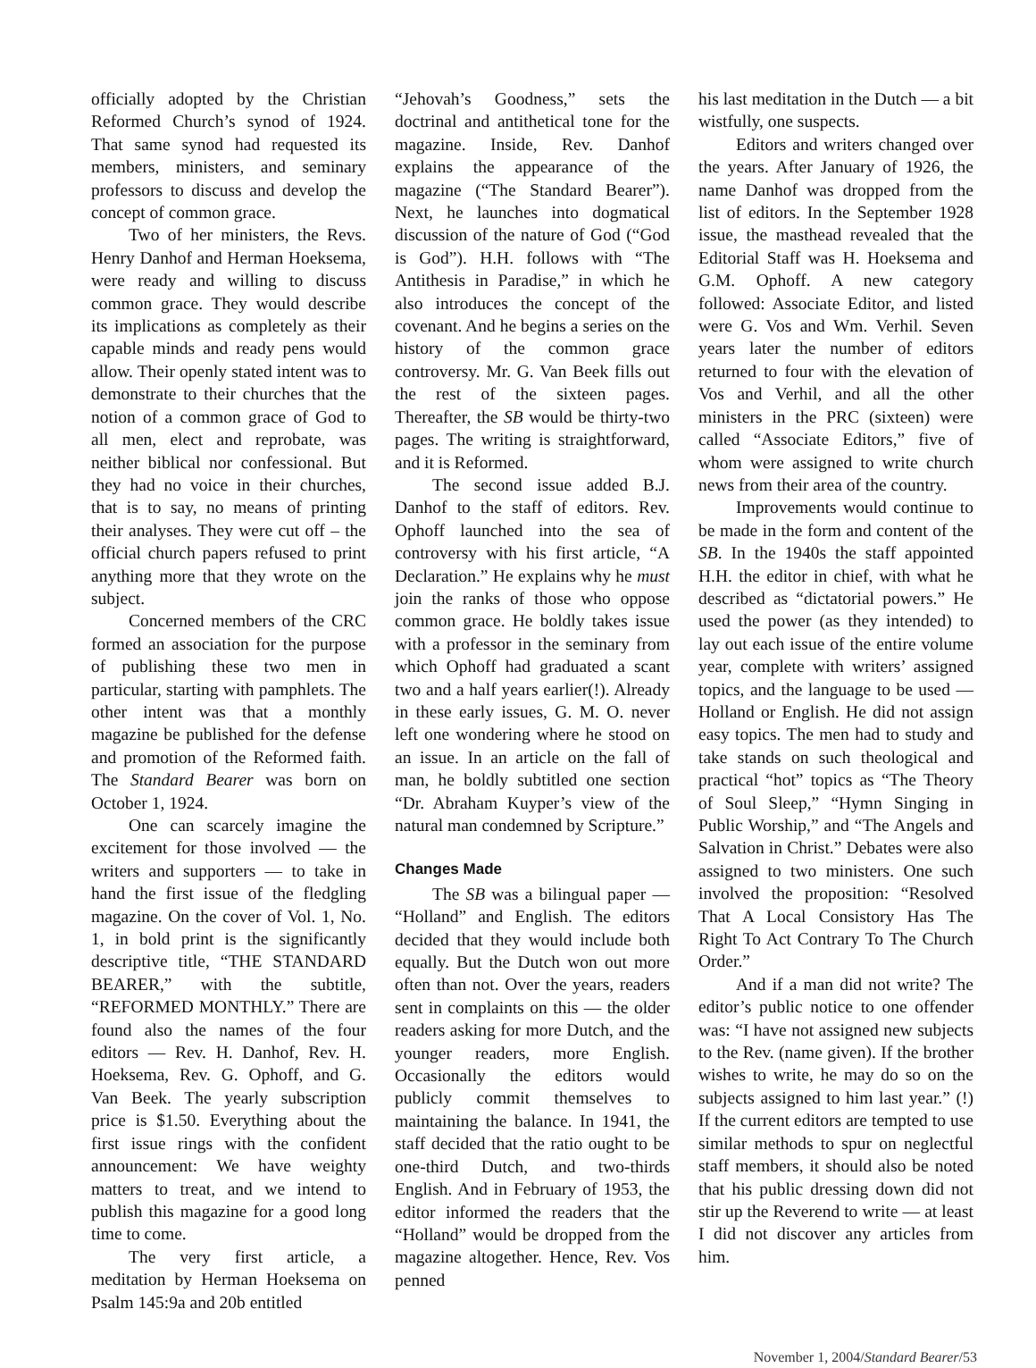officially adopted by the Christian Reformed Church’s synod of 1924. That same synod had requested its members, ministers, and seminary professors to discuss and develop the concept of common grace.
Two of her ministers, the Revs. Henry Danhof and Herman Hoeksema, were ready and willing to discuss common grace. They would describe its implications as completely as their capable minds and ready pens would allow. Their openly stated intent was to demonstrate to their churches that the notion of a common grace of God to all men, elect and reprobate, was neither biblical nor confessional. But they had no voice in their churches, that is to say, no means of printing their analyses. They were cut off – the official church papers refused to print anything more that they wrote on the subject.
Concerned members of the CRC formed an association for the purpose of publishing these two men in particular, starting with pamphlets. The other intent was that a monthly magazine be published for the defense and promotion of the Reformed faith. The Standard Bearer was born on October 1, 1924.
One can scarcely imagine the excitement for those involved — the writers and supporters — to take in hand the first issue of the fledgling magazine. On the cover of Vol. 1, No. 1, in bold print is the significantly descriptive title, “THE STANDARD BEARER,” with the subtitle, “REFORMED MONTHLY.” There are found also the names of the four editors — Rev. H. Danhof, Rev. H. Hoeksema, Rev. G. Ophoff, and G. Van Beek. The yearly subscription price is $1.50. Everything about the first issue rings with the confident announcement: We have weighty matters to treat, and we intend to publish this magazine for a good long time to come.
The very first article, a meditation by Herman Hoeksema on Psalm 145:9a and 20b entitled
“Jehovah’s Goodness,” sets the doctrinal and antithetical tone for the magazine. Inside, Rev. Danhof explains the appearance of the magazine (“The Standard Bearer”). Next, he launches into dogmatical discussion of the nature of God (“God is God”). H.H. follows with “The Antithesis in Paradise,” in which he also introduces the concept of the covenant. And he begins a series on the history of the common grace controversy. Mr. G. Van Beek fills out the rest of the sixteen pages. Thereafter, the SB would be thirty-two pages. The writing is straightforward, and it is Reformed.
The second issue added B.J. Danhof to the staff of editors. Rev. Ophoff launched into the sea of controversy with his first article, “A Declaration.” He explains why he must join the ranks of those who oppose common grace. He boldly takes issue with a professor in the seminary from which Ophoff had graduated a scant two and a half years earlier(!). Already in these early issues, G. M. O. never left one wondering where he stood on an issue. In an article on the fall of man, he boldly subtitled one section “Dr. Abraham Kuyper’s view of the natural man condemned by Scripture.”
Changes Made
The SB was a bilingual paper — “Holland” and English. The editors decided that they would include both equally. But the Dutch won out more often than not. Over the years, readers sent in complaints on this — the older readers asking for more Dutch, and the younger readers, more English. Occasionally the editors would publicly commit themselves to maintaining the balance. In 1941, the staff decided that the ratio ought to be one-third Dutch, and two-thirds English. And in February of 1953, the editor informed the readers that the “Holland” would be dropped from the magazine altogether. Hence, Rev. Vos penned
his last meditation in the Dutch — a bit wistfully, one suspects.
Editors and writers changed over the years. After January of 1926, the name Danhof was dropped from the list of editors. In the September 1928 issue, the masthead revealed that the Editorial Staff was H. Hoeksema and G.M. Ophoff. A new category followed: Associate Editor, and listed were G. Vos and Wm. Verhil. Seven years later the number of editors returned to four with the elevation of Vos and Verhil, and all the other ministers in the PRC (sixteen) were called “Associate Editors,” five of whom were assigned to write church news from their area of the country.
Improvements would continue to be made in the form and content of the SB. In the 1940s the staff appointed H.H. the editor in chief, with what he described as “dictatorial powers.” He used the power (as they intended) to lay out each issue of the entire volume year, complete with writers’ assigned topics, and the language to be used — Holland or English. He did not assign easy topics. The men had to study and take stands on such theological and practical “hot” topics as “The Theory of Soul Sleep,” “Hymn Singing in Public Worship,” and “The Angels and Salvation in Christ.” Debates were also assigned to two ministers. One such involved the proposition: “Resolved That A Local Consistory Has The Right To Act Contrary To The Church Order.”
And if a man did not write? The editor’s public notice to one offender was: “I have not assigned new subjects to the Rev. (name given). If the brother wishes to write, he may do so on the subjects assigned to him last year.” (!) If the current editors are tempted to use similar methods to spur on neglectful staff members, it should also be noted that his public dressing down did not stir up the Reverend to write — at least I did not discover any articles from him.
November 1, 2004/Standard Bearer/53